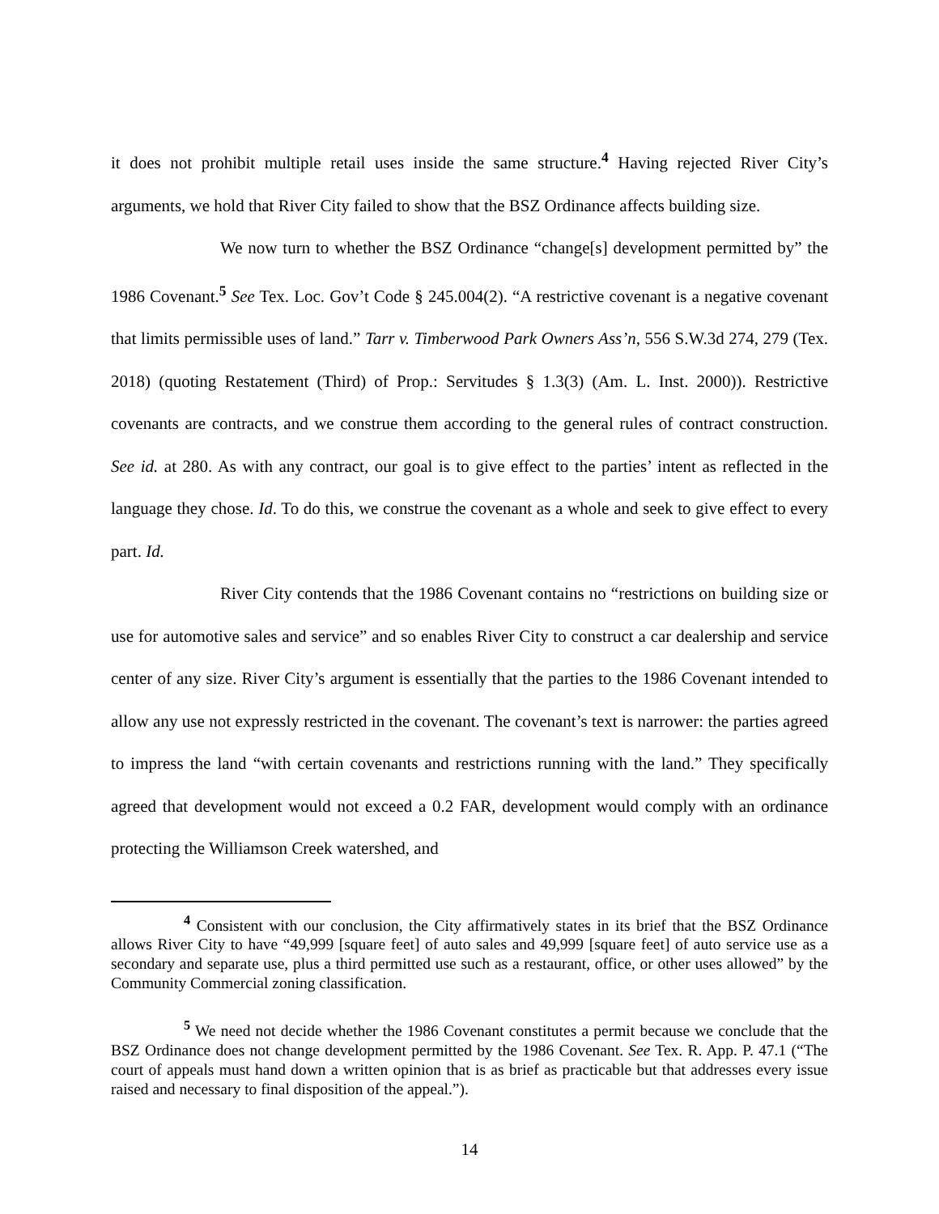it does not prohibit multiple retail uses inside the same structure.<sup>4</sup> Having rejected River City’s arguments, we hold that River City failed to show that the BSZ Ordinance affects building size.
We now turn to whether the BSZ Ordinance “change[s] development permitted by” the 1986 Covenant.<sup>5</sup> See Tex. Loc. Gov’t Code § 245.004(2). “A restrictive covenant is a negative covenant that limits permissible uses of land.” Tarr v. Timberwood Park Owners Ass’n, 556 S.W.3d 274, 279 (Tex. 2018) (quoting Restatement (Third) of Prop.: Servitudes § 1.3(3) (Am. L. Inst. 2000)). Restrictive covenants are contracts, and we construe them according to the general rules of contract construction. See id. at 280. As with any contract, our goal is to give effect to the parties’ intent as reflected in the language they chose. Id. To do this, we construe the covenant as a whole and seek to give effect to every part. Id.
River City contends that the 1986 Covenant contains no “restrictions on building size or use for automotive sales and service” and so enables River City to construct a car dealership and service center of any size. River City’s argument is essentially that the parties to the 1986 Covenant intended to allow any use not expressly restricted in the covenant. The covenant’s text is narrower: the parties agreed to impress the land “with certain covenants and restrictions running with the land.” They specifically agreed that development would not exceed a 0.2 FAR, development would comply with an ordinance protecting the Williamson Creek watershed, and
<sup>4</sup> Consistent with our conclusion, the City affirmatively states in its brief that the BSZ Ordinance allows River City to have “49,999 [square feet] of auto sales and 49,999 [square feet] of auto service use as a secondary and separate use, plus a third permitted use such as a restaurant, office, or other uses allowed” by the Community Commercial zoning classification.
<sup>5</sup> We need not decide whether the 1986 Covenant constitutes a permit because we conclude that the BSZ Ordinance does not change development permitted by the 1986 Covenant. See Tex. R. App. P. 47.1 (“The court of appeals must hand down a written opinion that is as brief as practicable but that addresses every issue raised and necessary to final disposition of the appeal.”).
14